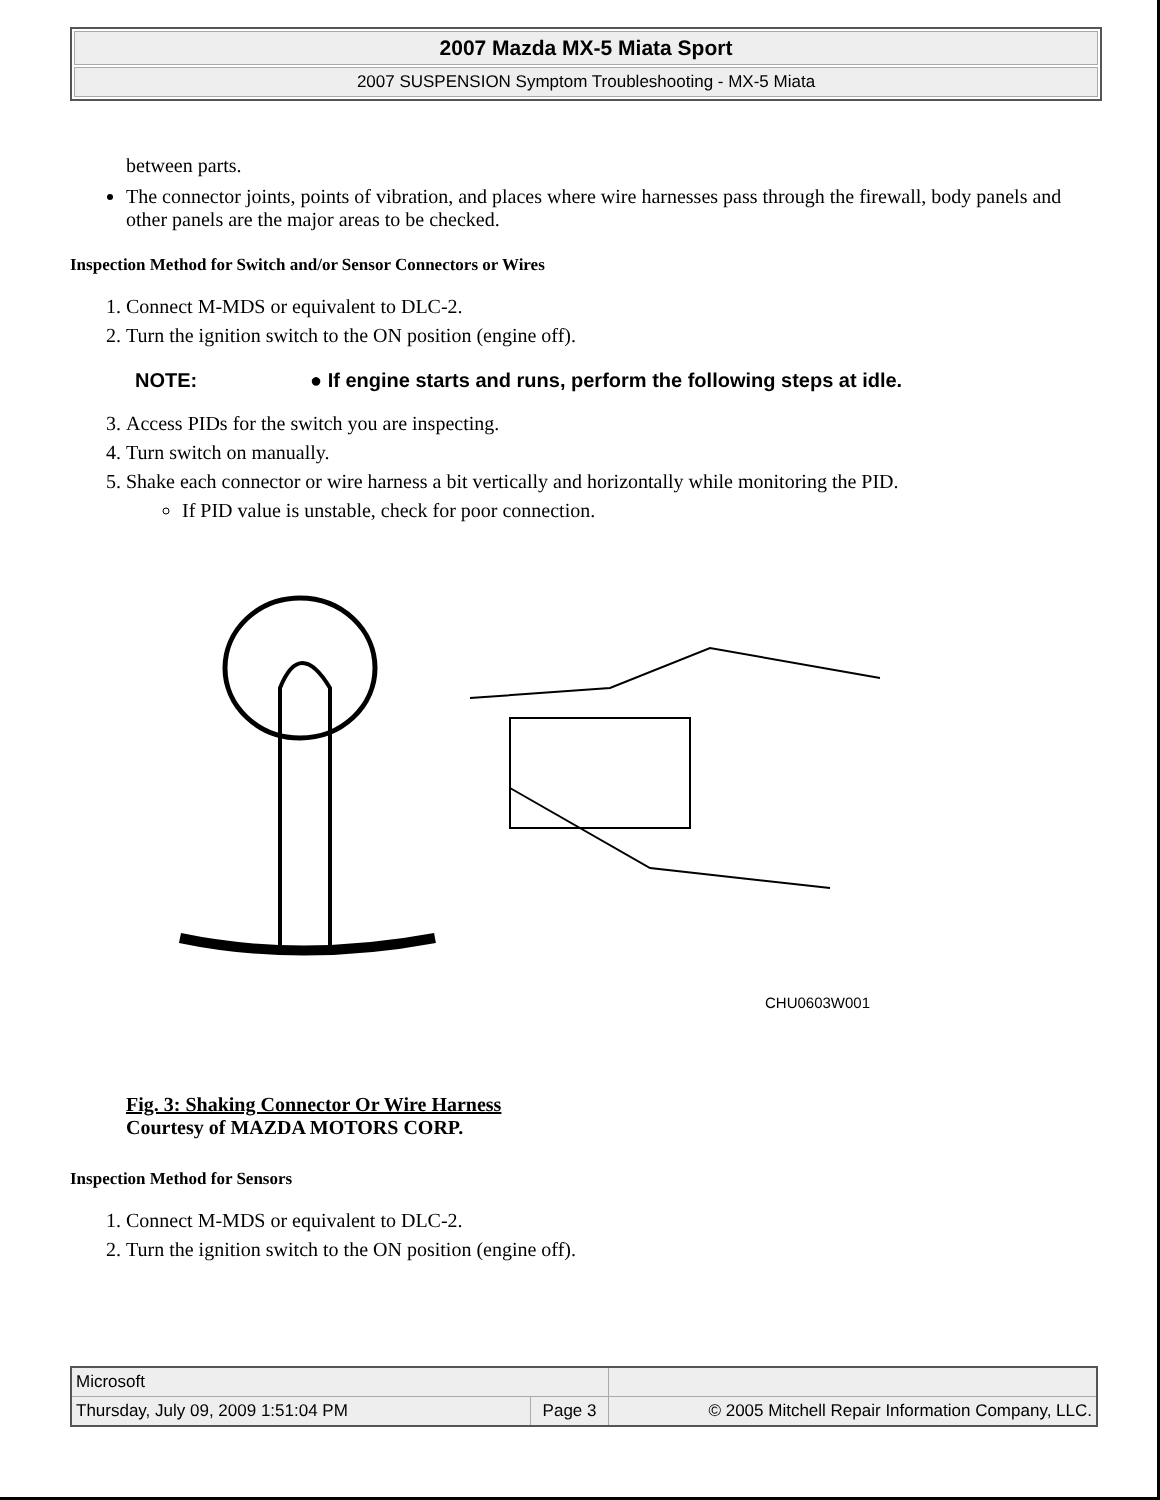2007 Mazda MX-5 Miata Sport
2007 SUSPENSION Symptom Troubleshooting - MX-5 Miata
between parts.
The connector joints, points of vibration, and places where wire harnesses pass through the firewall, body panels and other panels are the major areas to be checked.
Inspection Method for Switch and/or Sensor Connectors or Wires
1. Connect M-MDS or equivalent to DLC-2.
2. Turn the ignition switch to the ON position (engine off).
NOTE: ● If engine starts and runs, perform the following steps at idle.
3. Access PIDs for the switch you are inspecting.
4. Turn switch on manually.
5. Shake each connector or wire harness a bit vertically and horizontally while monitoring the PID.
If PID value is unstable, check for poor connection.
CHU0603W001
Fig. 3: Shaking Connector Or Wire Harness
Courtesy of MAZDA MOTORS CORP.
Inspection Method for Sensors
1. Connect M-MDS or equivalent to DLC-2.
2. Turn the ignition switch to the ON position (engine off).
| Microsoft | | |
| Thursday, July 09, 2009 1:51:04 PM | Page 3 | © 2005 Mitchell Repair Information Company, LLC. |